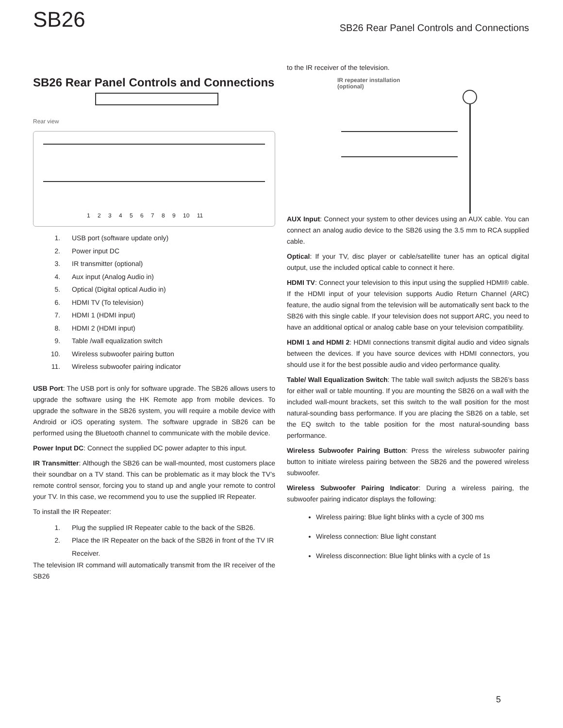SB26
SB26 Rear Panel Controls and Connections
SB26 Rear Panel Controls and Connections
Rear view
1 2 3 4 5 6 7 8 9 10 11
1. USB port (software update only)
2. Power input DC
3. IR transmitter (optional)
4. Aux input (Analog Audio in)
5. Optical (Digital optical Audio in)
6. HDMI TV (To television)
7. HDMI 1 (HDMI input)
8. HDMI 2 (HDMI input)
9. Table /wall equalization switch
10. Wireless subwoofer pairing button
11. Wireless subwoofer pairing indicator
USB Port: The USB port is only for software upgrade. The SB26 allows users to upgrade the software using the HK Remote app from mobile devices. To upgrade the software in the SB26 system, you will require a mobile device with Android or iOS operating system. The software upgrade in SB26 can be performed using the Bluetooth channel to communicate with the mobile device.
Power Input DC: Connect the supplied DC power adapter to this input.
IR Transmitter: Although the SB26 can be wall-mounted, most customers place their soundbar on a TV stand. This can be problematic as it may block the TV’s remote control sensor, forcing you to stand up and angle your remote to control your TV. In this case, we recommend you to use the supplied IR Repeater.
To install the IR Repeater:
1. Plug the supplied IR Repeater cable to the back of the SB26.
2. Place the IR Repeater on the back of the SB26 in front of the TV IR Receiver.
The television IR command will automatically transmit from the IR receiver of the SB26
to the IR receiver of the television.
IR repeater installation
(optional)
AUX Input: Connect your system to other devices using an AUX cable. You can connect an analog audio device to the SB26 using the 3.5 mm to RCA supplied cable.
Optical: If your TV, disc player or cable/satellite tuner has an optical digital output, use the included optical cable to connect it here.
HDMI TV: Connect your television to this input using the supplied HDMI® cable. If the HDMI input of your television supports Audio Return Channel (ARC) feature, the audio signal from the television will be automatically sent back to the SB26 with this single cable. If your television does not support ARC, you need to have an additional optical or analog cable base on your television compatibility.
HDMI 1 and HDMI 2: HDMI connections transmit digital audio and video signals between the devices. If you have source devices with HDMI connectors, you should use it for the best possible audio and video performance quality.
Table/ Wall Equalization Switch: The table wall switch adjusts the SB26’s bass for either wall or table mounting. If you are mounting the SB26 on a wall with the included wall-mount brackets, set this switch to the wall position for the most natural-sounding bass performance. If you are placing the SB26 on a table, set the EQ switch to the table position for the most natural-sounding bass performance.
Wireless Subwoofer Pairing Button: Press the wireless subwoofer pairing button to initiate wireless pairing between the SB26 and the powered wireless subwoofer.
Wireless Subwoofer Pairing Indicator: During a wireless pairing, the subwoofer pairing indicator displays the following:
Wireless pairing: Blue light blinks with a cycle of 300 ms
Wireless connection: Blue light constant
Wireless disconnection: Blue light blinks with a cycle of 1s
5